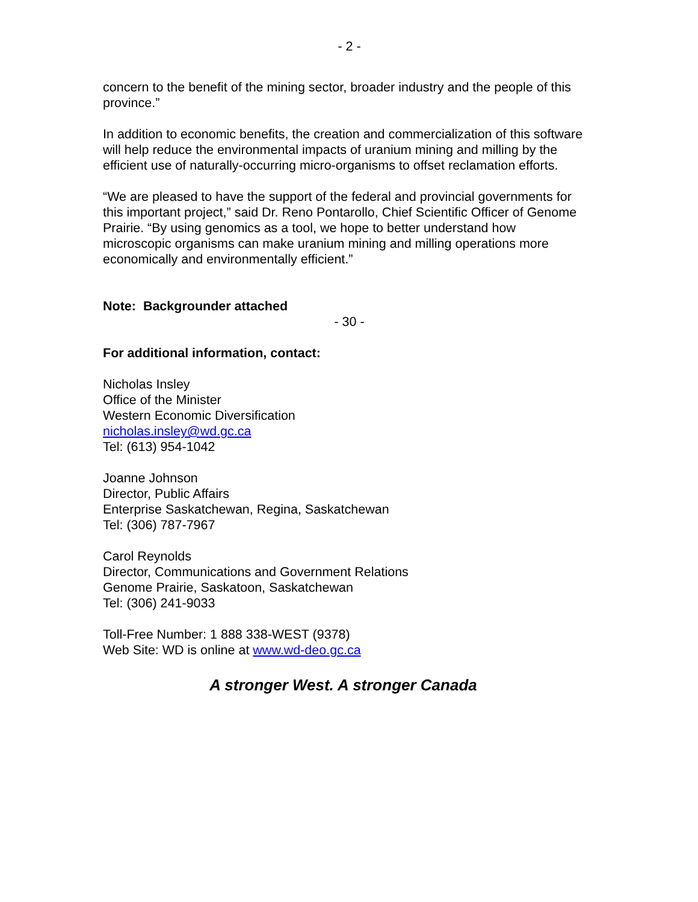- 2 -
concern to the benefit of the mining sector, broader industry and the people of this province.”
In addition to economic benefits, the creation and commercialization of this software will help reduce the environmental impacts of uranium mining and milling by the efficient use of naturally-occurring micro-organisms to offset reclamation efforts.
“We are pleased to have the support of the federal and provincial governments for this important project,” said Dr. Reno Pontarollo, Chief Scientific Officer of Genome Prairie. “By using genomics as a tool, we hope to better understand how microscopic organisms can make uranium mining and milling operations more economically and environmentally efficient.”
Note: Backgrounder attached
- 30 -
For additional information, contact:
Nicholas Insley
Office of the Minister
Western Economic Diversification
nicholas.insley@wd.gc.ca
Tel: (613) 954-1042
Joanne Johnson
Director, Public Affairs
Enterprise Saskatchewan, Regina, Saskatchewan
Tel: (306) 787-7967
Carol Reynolds
Director, Communications and Government Relations
Genome Prairie, Saskatoon, Saskatchewan
Tel: (306) 241-9033
Toll-Free Number: 1 888 338-WEST (9378)
Web Site: WD is online at www.wd-deo.gc.ca
A stronger West. A stronger Canada